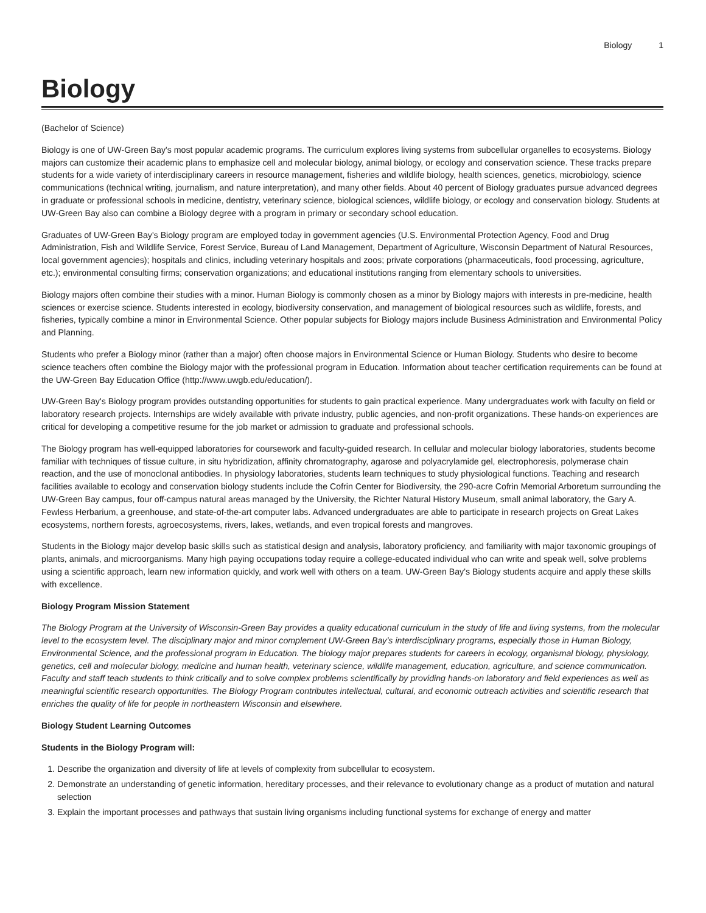Biology 1
Biology
(Bachelor of Science)
Biology is one of UW-Green Bay's most popular academic programs. The curriculum explores living systems from subcellular organelles to ecosystems. Biology majors can customize their academic plans to emphasize cell and molecular biology, animal biology, or ecology and conservation science. These tracks prepare students for a wide variety of interdisciplinary careers in resource management, fisheries and wildlife biology, health sciences, genetics, microbiology, science communications (technical writing, journalism, and nature interpretation), and many other fields. About 40 percent of Biology graduates pursue advanced degrees in graduate or professional schools in medicine, dentistry, veterinary science, biological sciences, wildlife biology, or ecology and conservation biology. Students at UW-Green Bay also can combine a Biology degree with a program in primary or secondary school education.
Graduates of UW-Green Bay's Biology program are employed today in government agencies (U.S. Environmental Protection Agency, Food and Drug Administration, Fish and Wildlife Service, Forest Service, Bureau of Land Management, Department of Agriculture, Wisconsin Department of Natural Resources, local government agencies); hospitals and clinics, including veterinary hospitals and zoos; private corporations (pharmaceuticals, food processing, agriculture, etc.); environmental consulting firms; conservation organizations; and educational institutions ranging from elementary schools to universities.
Biology majors often combine their studies with a minor. Human Biology is commonly chosen as a minor by Biology majors with interests in pre-medicine, health sciences or exercise science. Students interested in ecology, biodiversity conservation, and management of biological resources such as wildlife, forests, and fisheries, typically combine a minor in Environmental Science. Other popular subjects for Biology majors include Business Administration and Environmental Policy and Planning.
Students who prefer a Biology minor (rather than a major) often choose majors in Environmental Science or Human Biology. Students who desire to become science teachers often combine the Biology major with the professional program in Education. Information about teacher certification requirements can be found at the UW-Green Bay Education Office (http://www.uwgb.edu/education/).
UW-Green Bay's Biology program provides outstanding opportunities for students to gain practical experience. Many undergraduates work with faculty on field or laboratory research projects. Internships are widely available with private industry, public agencies, and non-profit organizations. These hands-on experiences are critical for developing a competitive resume for the job market or admission to graduate and professional schools.
The Biology program has well-equipped laboratories for coursework and faculty-guided research. In cellular and molecular biology laboratories, students become familiar with techniques of tissue culture, in situ hybridization, affinity chromatography, agarose and polyacrylamide gel, electrophoresis, polymerase chain reaction, and the use of monoclonal antibodies. In physiology laboratories, students learn techniques to study physiological functions. Teaching and research facilities available to ecology and conservation biology students include the Cofrin Center for Biodiversity, the 290-acre Cofrin Memorial Arboretum surrounding the UW-Green Bay campus, four off-campus natural areas managed by the University, the Richter Natural History Museum, small animal laboratory, the Gary A. Fewless Herbarium, a greenhouse, and state-of-the-art computer labs. Advanced undergraduates are able to participate in research projects on Great Lakes ecosystems, northern forests, agroecosystems, rivers, lakes, wetlands, and even tropical forests and mangroves.
Students in the Biology major develop basic skills such as statistical design and analysis, laboratory proficiency, and familiarity with major taxonomic groupings of plants, animals, and microorganisms. Many high paying occupations today require a college-educated individual who can write and speak well, solve problems using a scientific approach, learn new information quickly, and work well with others on a team. UW-Green Bay's Biology students acquire and apply these skills with excellence.
Biology Program Mission Statement
The Biology Program at the University of Wisconsin-Green Bay provides a quality educational curriculum in the study of life and living systems, from the molecular level to the ecosystem level. The disciplinary major and minor complement UW-Green Bay’s interdisciplinary programs, especially those in Human Biology, Environmental Science, and the professional program in Education. The biology major prepares students for careers in ecology, organismal biology, physiology, genetics, cell and molecular biology, medicine and human health, veterinary science, wildlife management, education, agriculture, and science communication. Faculty and staff teach students to think critically and to solve complex problems scientifically by providing hands-on laboratory and field experiences as well as meaningful scientific research opportunities. The Biology Program contributes intellectual, cultural, and economic outreach activities and scientific research that enriches the quality of life for people in northeastern Wisconsin and elsewhere.
Biology Student Learning Outcomes
Students in the Biology Program will:
1. Describe the organization and diversity of life at levels of complexity from subcellular to ecosystem.
2. Demonstrate an understanding of genetic information, hereditary processes, and their relevance to evolutionary change as a product of mutation and natural selection
3. Explain the important processes and pathways that sustain living organisms including functional systems for exchange of energy and matter